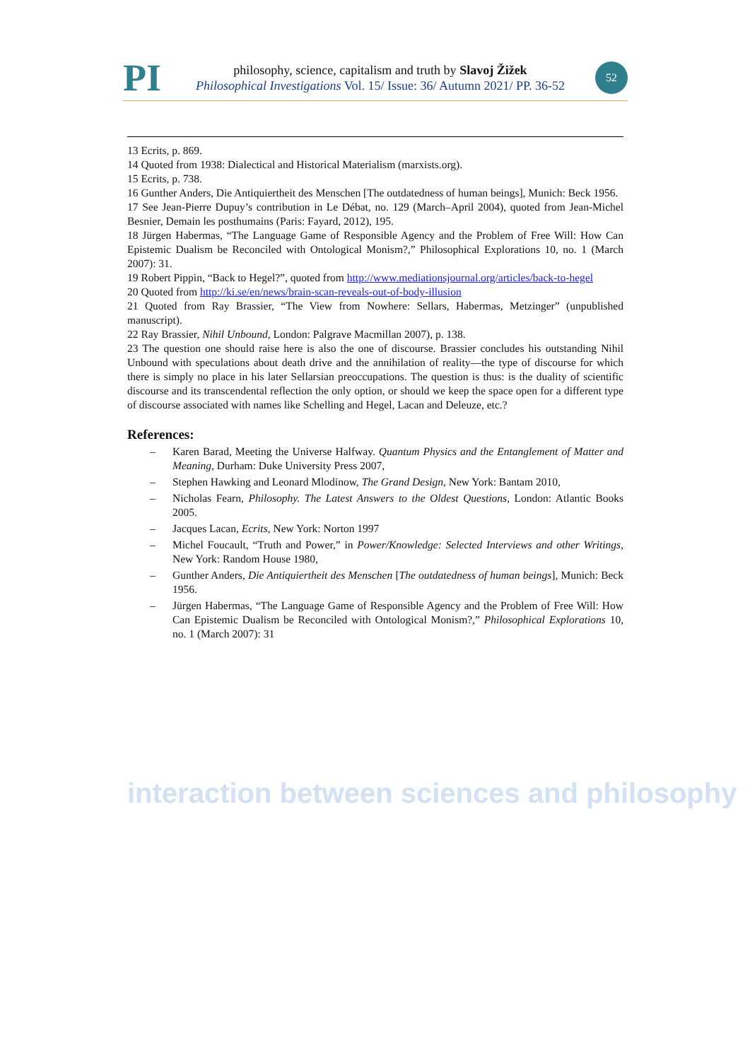PI
philosophy, science, capitalism and truth by Slavoj Žižek
Philosophical Investigations Vol. 15/ Issue: 36/ Autumn 2021/ PP. 36-52
52
13 Ecrits, p. 869.
14 Quoted from 1938: Dialectical and Historical Materialism (marxists.org).
15 Ecrits, p. 738.
16 Gunther Anders, Die Antiquiertheit des Menschen [The outdatedness of human beings], Munich: Beck 1956.
17 See Jean-Pierre Dupuy’s contribution in Le Débat, no. 129 (March–April 2004), quoted from Jean-Michel Besnier, Demain les posthumains (Paris: Fayard, 2012), 195.
18 Jürgen Habermas, “The Language Game of Responsible Agency and the Problem of Free Will: How Can Epistemic Dualism be Reconciled with Ontological Monism?,” Philosophical Explorations 10, no. 1 (March 2007): 31.
19 Robert Pippin, “Back to Hegel?”, quoted from http://www.mediationsjournal.org/articles/back-to-hegel
20 Quoted from http://ki.se/en/news/brain-scan-reveals-out-of-body-illusion
21 Quoted from Ray Brassier, “The View from Nowhere: Sellars, Habermas, Metzinger” (unpublished manuscript).
22 Ray Brassier, Nihil Unbound, London: Palgrave Macmillan 2007), p. 138.
23 The question one should raise here is also the one of discourse. Brassier concludes his outstanding Nihil Unbound with speculations about death drive and the annihilation of reality—the type of discourse for which there is simply no place in his later Sellarsian preoccupations. The question is thus: is the duality of scientific discourse and its transcendental reflection the only option, or should we keep the space open for a different type of discourse associated with names like Schelling and Hegel, Lacan and Deleuze, etc.?
References:
– Karen Barad, Meeting the Universe Halfway. Quantum Physics and the Entanglement of Matter and Meaning, Durham: Duke University Press 2007,
– Stephen Hawking and Leonard Mlodinow, The Grand Design, New York: Bantam 2010,
– Nicholas Fearn, Philosophy. The Latest Answers to the Oldest Questions, London: Atlantic Books 2005.
– Jacques Lacan, Ecrits, New York: Norton 1997
– Michel Foucault, “Truth and Power,” in Power/Knowledge: Selected Interviews and other Writings, New York: Random House 1980,
– Gunther Anders, Die Antiquiertheit des Menschen [The outdatedness of human beings], Munich: Beck 1956.
– Jürgen Habermas, “The Language Game of Responsible Agency and the Problem of Free Will: How Can Epistemic Dualism be Reconciled with Ontological Monism?,” Philosophical Explorations 10, no. 1 (March 2007): 31
interaction between sciences and philosophy